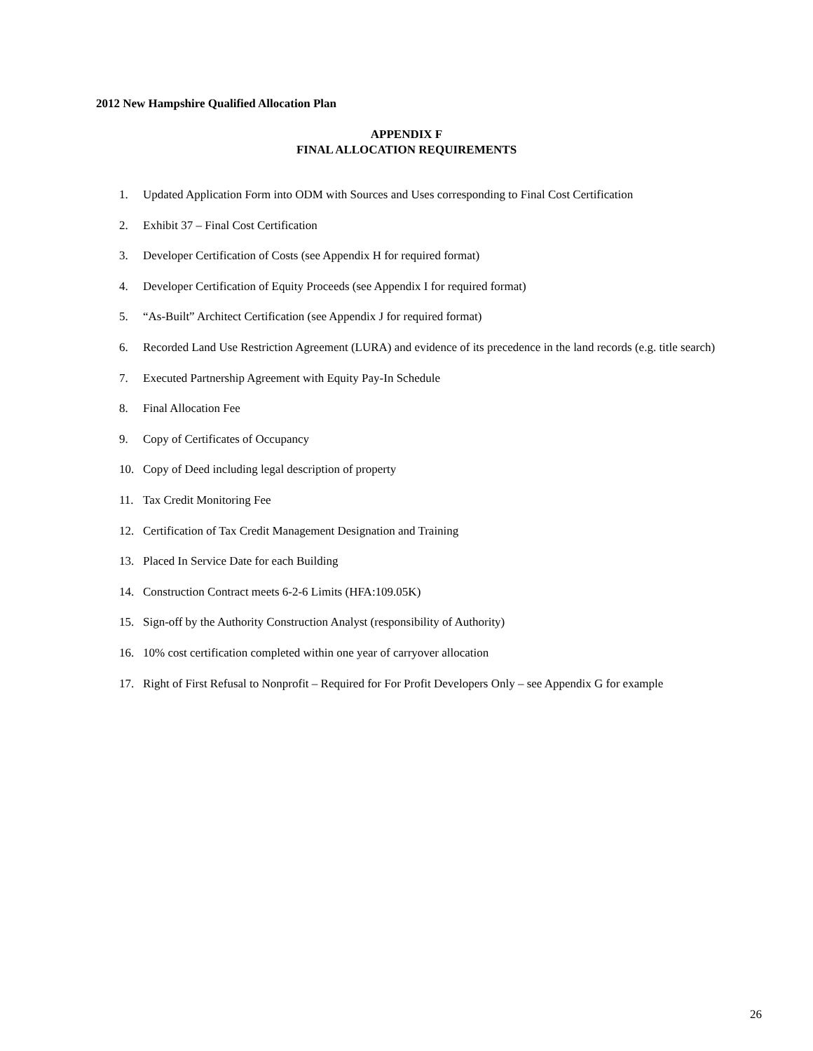2012 New Hampshire Qualified Allocation Plan
APPENDIX F
FINAL ALLOCATION REQUIREMENTS
1. Updated Application Form into ODM with Sources and Uses corresponding to Final Cost Certification
2. Exhibit 37 – Final Cost Certification
3. Developer Certification of Costs (see Appendix H for required format)
4. Developer Certification of Equity Proceeds (see Appendix I for required format)
5. “As-Built” Architect Certification (see Appendix J for required format)
6. Recorded Land Use Restriction Agreement (LURA) and evidence of its precedence in the land records (e.g. title search)
7. Executed Partnership Agreement with Equity Pay-In Schedule
8. Final Allocation Fee
9. Copy of Certificates of Occupancy
10. Copy of Deed including legal description of property
11. Tax Credit Monitoring Fee
12. Certification of Tax Credit Management Designation and Training
13. Placed In Service Date for each Building
14. Construction Contract meets 6-2-6 Limits (HFA:109.05K)
15. Sign-off by the Authority Construction Analyst (responsibility of Authority)
16. 10% cost certification completed within one year of carryover allocation
17. Right of First Refusal to Nonprofit – Required for For Profit Developers Only – see Appendix G for example
26